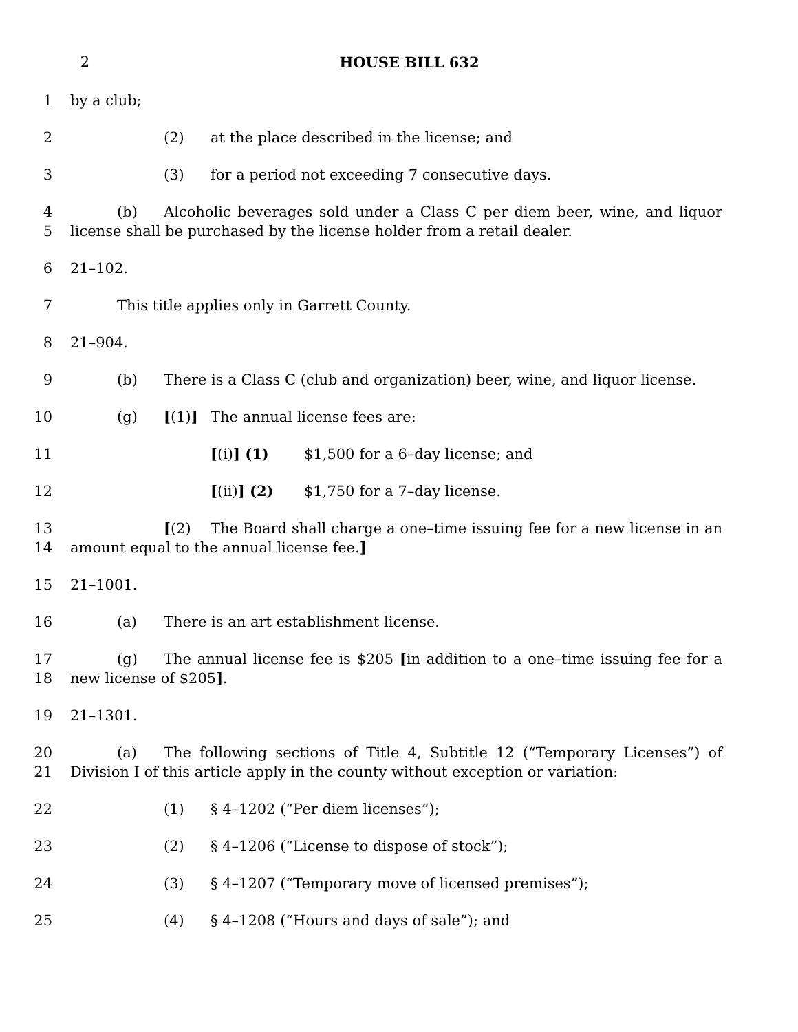2 HOUSE BILL 632
1 by a club;
2 (2) at the place described in the license; and
3 (3) for a period not exceeding 7 consecutive days.
4
5
(b) Alcoholic beverages sold under a Class C per diem beer, wine, and liquor license shall be purchased by the license holder from a retail dealer.
6 21–102.
7 This title applies only in Garrett County.
8 21–904.
9 (b) There is a Class C (club and organization) beer, wine, and liquor license.
10 (g) [(1)] The annual license fees are:
11 [(i)] (1) $1,500 for a 6–day license; and
12 [(ii)] (2) $1,750 for a 7–day license.
13
14
[(2) The Board shall charge a one–time issuing fee for a new license in an amount equal to the annual license fee.]
15 21–1001.
16 (a) There is an art establishment license.
17
18
(g) The annual license fee is $205 [in addition to a one–time issuing fee for a new license of $205].
19 21–1301.
20
21
(a) The following sections of Title 4, Subtitle 12 (“Temporary Licenses”) of Division I of this article apply in the county without exception or variation:
22 (1) § 4–1202 (“Per diem licenses”);
23 (2) § 4–1206 (“License to dispose of stock”);
24 (3) § 4–1207 (“Temporary move of licensed premises”);
25 (4) § 4–1208 (“Hours and days of sale”); and